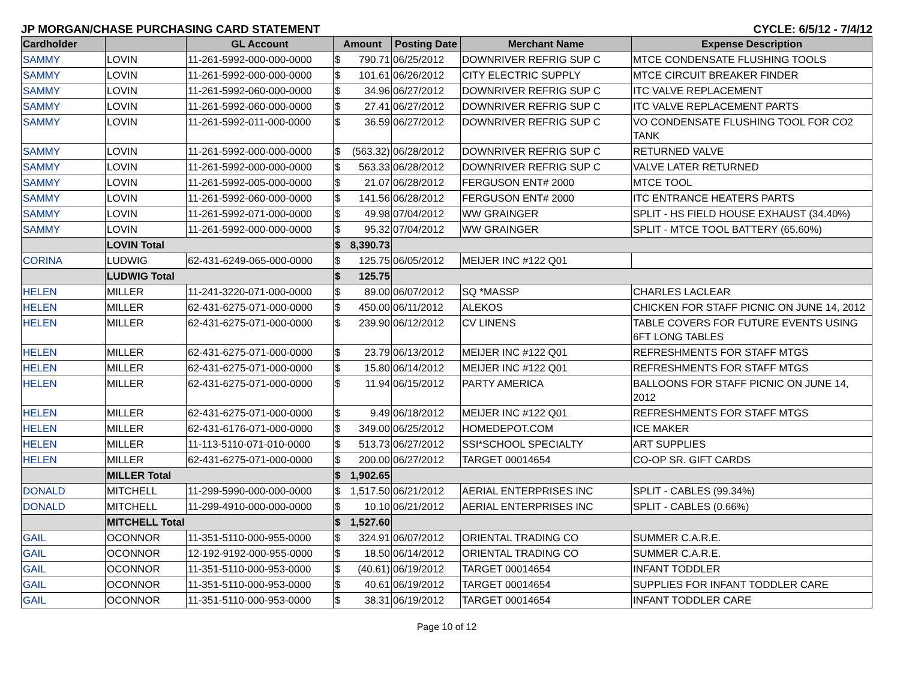JP MORGAN/CHASE PURCHASING CARD STATEMENT CYCLE: 6/5/12 - 7/4/12
| Cardholder | | GL Account | Amount | | Posting Date | Merchant Name | Expense Description |
| --- | --- | --- | --- | --- | --- | --- | --- |
| SAMMY | LOVIN | 11-261-5992-000-000-0000 | $ | 790.71 | 06/25/2012 | DOWNRIVER REFRIG SUP C | MTCE CONDENSATE FLUSHING TOOLS |
| SAMMY | LOVIN | 11-261-5992-000-000-0000 | $ | 101.61 | 06/26/2012 | CITY ELECTRIC SUPPLY | MTCE CIRCUIT BREAKER FINDER |
| SAMMY | LOVIN | 11-261-5992-060-000-0000 | $ | 34.96 | 06/27/2012 | DOWNRIVER REFRIG SUP C | ITC VALVE REPLACEMENT |
| SAMMY | LOVIN | 11-261-5992-060-000-0000 | $ | 27.41 | 06/27/2012 | DOWNRIVER REFRIG SUP C | ITC VALVE REPLACEMENT PARTS |
| SAMMY | LOVIN | 11-261-5992-011-000-0000 | $ | 36.59 | 06/27/2012 | DOWNRIVER REFRIG SUP C | VO CONDENSATE FLUSHING TOOL FOR CO2 TANK |
| SAMMY | LOVIN | 11-261-5992-000-000-0000 | $ | (563.32) | 06/28/2012 | DOWNRIVER REFRIG SUP C | RETURNED VALVE |
| SAMMY | LOVIN | 11-261-5992-000-000-0000 | $ | 563.33 | 06/28/2012 | DOWNRIVER REFRIG SUP C | VALVE LATER RETURNED |
| SAMMY | LOVIN | 11-261-5992-005-000-0000 | $ | 21.07 | 06/28/2012 | FERGUSON ENT# 2000 | MTCE TOOL |
| SAMMY | LOVIN | 11-261-5992-060-000-0000 | $ | 141.56 | 06/28/2012 | FERGUSON ENT# 2000 | ITC ENTRANCE HEATERS PARTS |
| SAMMY | LOVIN | 11-261-5992-071-000-0000 | $ | 49.98 | 07/04/2012 | WW GRAINGER | SPLIT - HS FIELD HOUSE EXHAUST (34.40%) |
| SAMMY | LOVIN | 11-261-5992-000-000-0000 | $ | 95.32 | 07/04/2012 | WW GRAINGER | SPLIT - MTCE TOOL BATTERY (65.60%) |
| | LOVIN Total | | $ | 8,390.73 | | | |
| CORINA | LUDWIG | 62-431-6249-065-000-0000 | $ | 125.75 | 06/05/2012 | MEIJER INC #122 Q01 | |
| | LUDWIG Total | | $ | 125.75 | | | |
| HELEN | MILLER | 11-241-3220-071-000-0000 | $ | 89.00 | 06/07/2012 | SQ *MASSP | CHARLES LACLEAR |
| HELEN | MILLER | 62-431-6275-071-000-0000 | $ | 450.00 | 06/11/2012 | ALEKOS | CHICKEN FOR STAFF PICNIC ON JUNE 14, 2012 |
| HELEN | MILLER | 62-431-6275-071-000-0000 | $ | 239.90 | 06/12/2012 | CV LINENS | TABLE COVERS FOR FUTURE EVENTS USING 6FT LONG TABLES |
| HELEN | MILLER | 62-431-6275-071-000-0000 | $ | 23.79 | 06/13/2012 | MEIJER INC #122 Q01 | REFRESHMENTS FOR STAFF MTGS |
| HELEN | MILLER | 62-431-6275-071-000-0000 | $ | 15.80 | 06/14/2012 | MEIJER INC #122 Q01 | REFRESHMENTS FOR STAFF MTGS |
| HELEN | MILLER | 62-431-6275-071-000-0000 | $ | 11.94 | 06/15/2012 | PARTY AMERICA | BALLOONS FOR STAFF PICNIC ON JUNE 14, 2012 |
| HELEN | MILLER | 62-431-6275-071-000-0000 | $ | 9.49 | 06/18/2012 | MEIJER INC #122 Q01 | REFRESHMENTS FOR STAFF MTGS |
| HELEN | MILLER | 62-431-6176-071-000-0000 | $ | 349.00 | 06/25/2012 | HOMEDEPOT.COM | ICE MAKER |
| HELEN | MILLER | 11-113-5110-071-010-0000 | $ | 513.73 | 06/27/2012 | SSI*SCHOOL SPECIALTY | ART SUPPLIES |
| HELEN | MILLER | 62-431-6275-071-000-0000 | $ | 200.00 | 06/27/2012 | TARGET 00014654 | CO-OP SR. GIFT CARDS |
| | MILLER Total | | $ | 1,902.65 | | | |
| DONALD | MITCHELL | 11-299-5990-000-000-0000 | $ | 1,517.50 | 06/21/2012 | AERIAL ENTERPRISES INC | SPLIT - CABLES (99.34%) |
| DONALD | MITCHELL | 11-299-4910-000-000-0000 | $ | 10.10 | 06/21/2012 | AERIAL ENTERPRISES INC | SPLIT - CABLES (0.66%) |
| | MITCHELL Total | | $ | 1,527.60 | | | |
| GAIL | OCONNOR | 11-351-5110-000-955-0000 | $ | 324.91 | 06/07/2012 | ORIENTAL TRADING CO | SUMMER C.A.R.E. |
| GAIL | OCONNOR | 12-192-9192-000-955-0000 | $ | 18.50 | 06/14/2012 | ORIENTAL TRADING CO | SUMMER C.A.R.E. |
| GAIL | OCONNOR | 11-351-5110-000-953-0000 | $ | (40.61) | 06/19/2012 | TARGET 00014654 | INFANT TODDLER |
| GAIL | OCONNOR | 11-351-5110-000-953-0000 | $ | 40.61 | 06/19/2012 | TARGET 00014654 | SUPPLIES FOR INFANT TODDLER CARE |
| GAIL | OCONNOR | 11-351-5110-000-953-0000 | $ | 38.31 | 06/19/2012 | TARGET 00014654 | INFANT TODDLER CARE |
Page 10 of 12